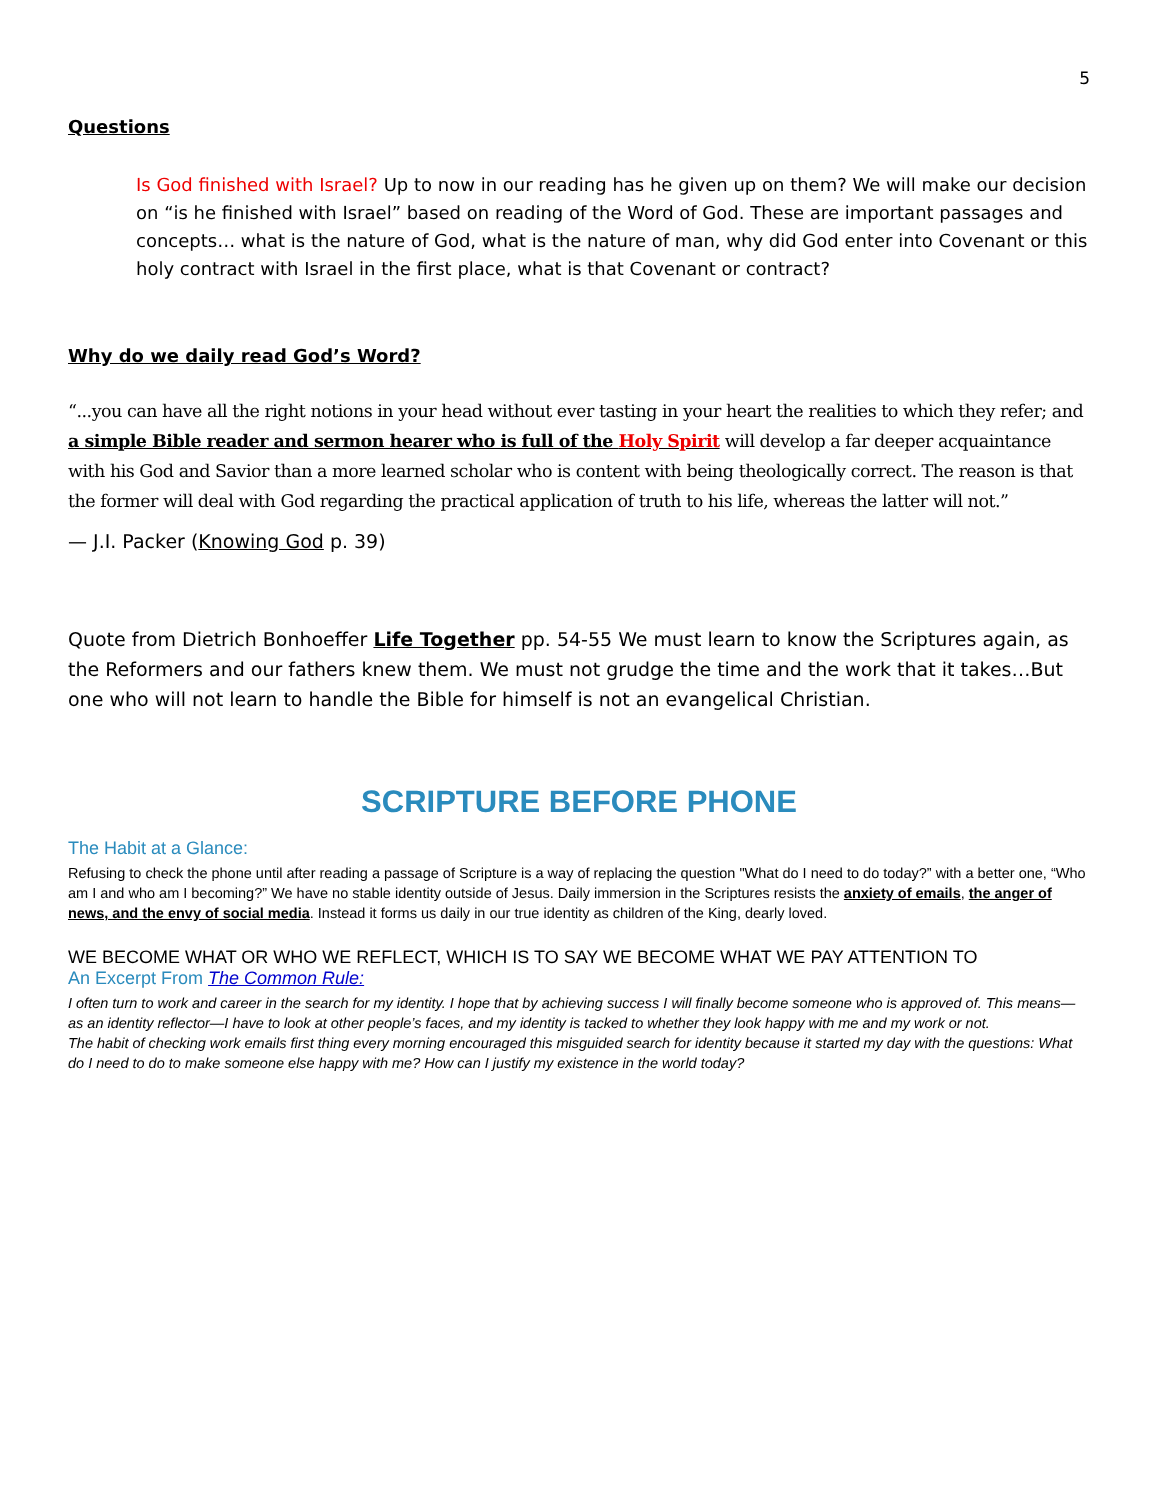5
Questions
Is God finished with Israel? Up to now in our reading has he given up on them? We will make our decision on “is he finished with Israel” based on reading of the Word of God. These are important passages and concepts… what is the nature of God, what is the nature of man, why did God enter into Covenant or this holy contract with Israel in the first place, what is that Covenant or contract?
Why do we daily read God’s Word?
“...you can have all the right notions in your head without ever tasting in your heart the realities to which they refer; and a simple Bible reader and sermon hearer who is full of the Holy Spirit will develop a far deeper acquaintance with his God and Savior than a more learned scholar who is content with being theologically correct. The reason is that the former will deal with God regarding the practical application of truth to his life, whereas the latter will not.”
— J.I. Packer (Knowing God p. 39)
Quote from Dietrich Bonhoeffer Life Together pp. 54-55 We must learn to know the Scriptures again, as the Reformers and our fathers knew them. We must not grudge the time and the work that it takes…But one who will not learn to handle the Bible for himself is not an evangelical Christian.
SCRIPTURE BEFORE PHONE
The Habit at a Glance:
Refusing to check the phone until after reading a passage of Scripture is a way of replacing the question "What do I need to do today?” with a better one, “Who am I and who am I becoming?” We have no stable identity outside of Jesus. Daily immersion in the Scriptures resists the anxiety of emails, the anger of news, and the envy of social media. Instead it forms us daily in our true identity as children of the King, dearly loved.
WE BECOME WHAT OR WHO WE REFLECT, WHICH IS TO SAY WE BECOME WHAT WE PAY ATTENTION TO
An Excerpt From The Common Rule:
I often turn to work and career in the search for my identity. I hope that by achieving success I will finally become someone who is approved of. This means—as an identity reflector—I have to look at other people’s faces, and my identity is tacked to whether they look happy with me and my work or not.
The habit of checking work emails first thing every morning encouraged this misguided search for identity because it started my day with the questions: What do I need to do to make someone else happy with me? How can I justify my existence in the world today?